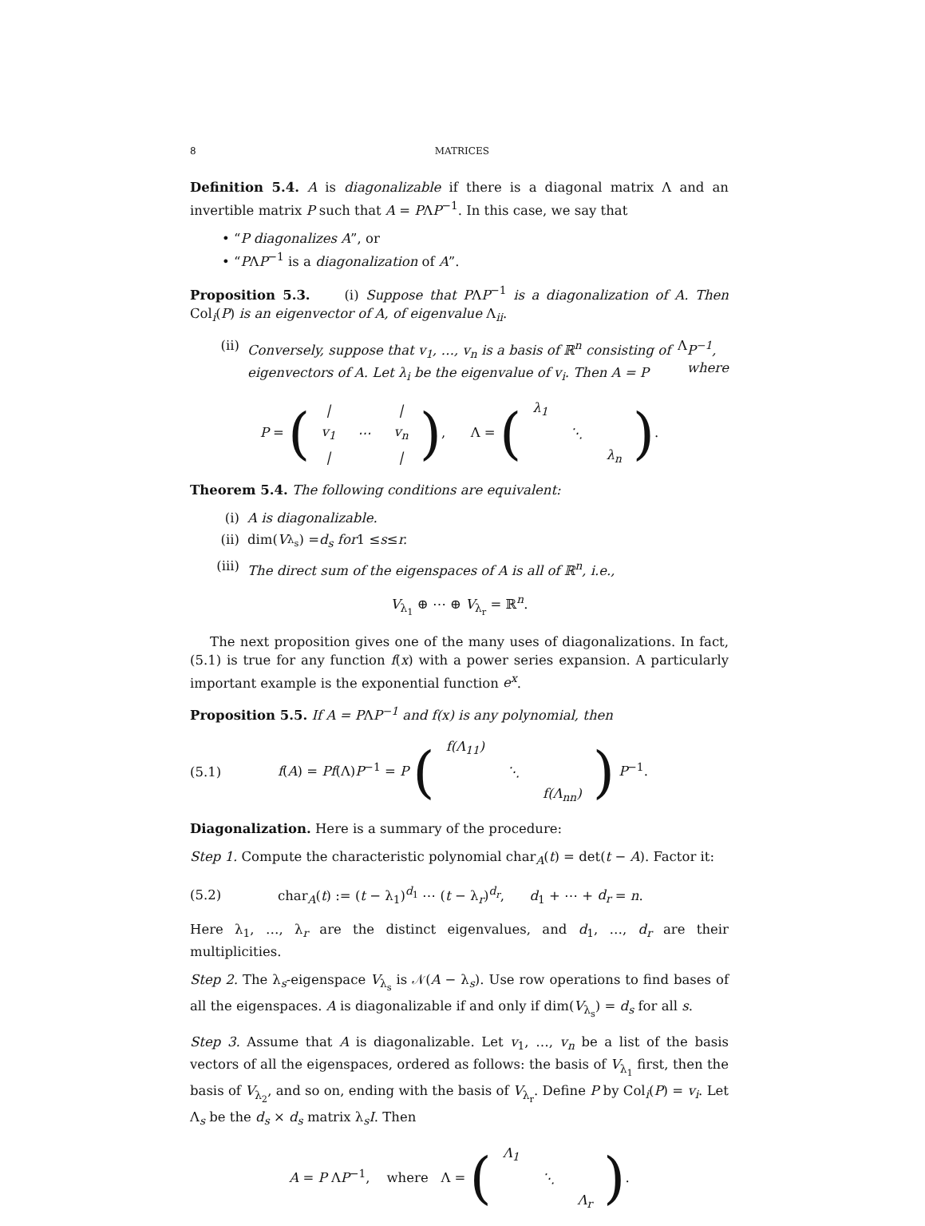8 MATRICES
Definition 5.4. A is diagonalizable if there is a diagonal matrix Λ and an invertible matrix P such that A = PΛP<sup>−1</sup>. In this case, we say that
• “P diagonalizes A”, or
• “PΛP<sup>−1</sup> is a diagonalization of A”.
Proposition 5.3. (i) Suppose that PΛP<sup>−1</sup> is a diagonalization of A. Then Col<sub>i</sub>(P) is an eigenvector of A, of eigenvalue Λ<sub>ii</sub>.
(ii) Conversely, suppose that v<sub>1</sub>, …, v<sub>n</sub> is a basis of ℝ<sup>n</sup> consisting of eigenvectors of A. Let λ<sub>i</sub> be the eigenvalue of v<sub>i</sub>. Then A = P Λ P<sup>−1</sup>, where
P = (
| / | | / |
| v<sub>1</sub> | ⋯ | v<sub>n</sub> |
| / | | / |
), Λ = (
| λ<sub>1</sub> | | |
| | ⋱ | |
| | | λ<sub>n</sub> |
).
Theorem 5.4. The following conditions are equivalent:
(i) A is diagonalizable.
(ii) dim(V<sub>λ<sub>s</sub></sub>) = d<sub>s</sub> for 1 ≤ s ≤ r.
(iii) The direct sum of the eigenspaces of A is all of ℝ<sup>n</sup>, i.e.,
V<sub>λ<sub>1</sub></sub> ⊕ ⋯ ⊕ V<sub>λ<sub>r</sub></sub> = ℝ<sup>n</sup>.
The next proposition gives one of the many uses of diagonalizations. In fact, (5.1) is true for any function f(x) with a power series expansion. A particularly important example is the exponential function e<sup>x</sup>.
Proposition 5.5. If A = PΛP<sup>−1</sup> and f(x) is any polynomial, then
(5.1) f(A) = Pf(Λ)P<sup>−1</sup> = P (
| f(Λ<sub>11</sub>) | | |
| | ⋱ | |
| | | f(Λ<sub>nn</sub>) |
) P<sup>−1</sup>.
Diagonalization. Here is a summary of the procedure:
Step 1. Compute the characteristic polynomial char<sub>A</sub>(t) = det(t − A). Factor it:
(5.2) char<sub>A</sub>(t) := (t − λ<sub>1</sub>)<sup>d<sub>1</sub></sup> ⋯ (t − λ<sub>r</sub>)<sup>d<sub>r</sub></sup>, d<sub>1</sub> + ⋯ + d<sub>r</sub> = n.
Here λ<sub>1</sub>, …, λ<sub>r</sub> are the distinct eigenvalues, and d<sub>1</sub>, …, d<sub>r</sub> are their multiplicities.
Step 2. The λ<sub>s</sub>-eigenspace V<sub>λ<sub>s</sub></sub> is 𝒩(A − λ<sub>s</sub>). Use row operations to find bases of all the eigenspaces. A is diagonalizable if and only if dim(V<sub>λ<sub>s</sub></sub>) = d<sub>s</sub> for all s.
Step 3. Assume that A is diagonalizable. Let v<sub>1</sub>, …, v<sub>n</sub> be a list of the basis vectors of all the eigenspaces, ordered as follows: the basis of V<sub>λ<sub>1</sub></sub> first, then the basis of V<sub>λ<sub>2</sub></sub>, and so on, ending with the basis of V<sub>λ<sub>r</sub></sub>. Define P by Col<sub>i</sub>(P) = v<sub>i</sub>. Let Λ<sub>s</sub> be the d<sub>s</sub> × d<sub>s</sub> matrix λ<sub>s</sub>I. Then
A = P ΛP<sup>−1</sup>, where Λ = (
| Λ<sub>1</sub> | | |
| | ⋱ | |
| | | Λ<sub>r</sub> |
).